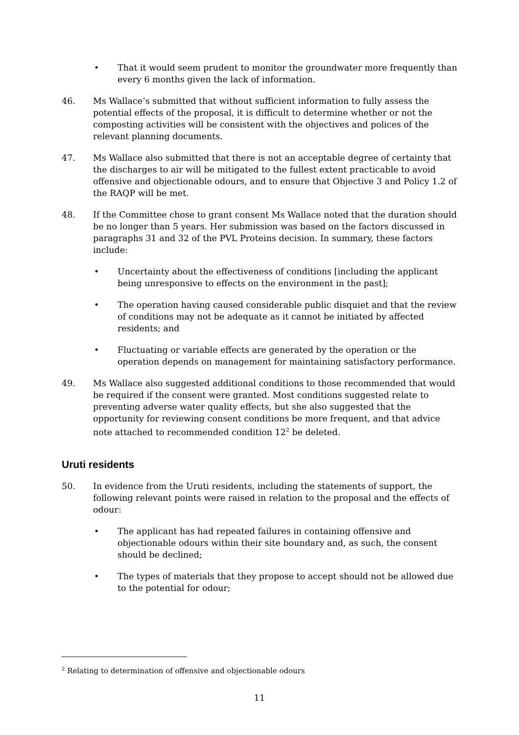• That it would seem prudent to monitor the groundwater more frequently than every 6 months given the lack of information.
46. Ms Wallace’s submitted that without sufficient information to fully assess the potential effects of the proposal, it is difficult to determine whether or not the composting activities will be consistent with the objectives and polices of the relevant planning documents.
47. Ms Wallace also submitted that there is not an acceptable degree of certainty that the discharges to air will be mitigated to the fullest extent practicable to avoid offensive and objectionable odours, and to ensure that Objective 3 and Policy 1.2 of the RAQP will be met.
48. If the Committee chose to grant consent Ms Wallace noted that the duration should be no longer than 5 years. Her submission was based on the factors discussed in paragraphs 31 and 32 of the PVL Proteins decision. In summary, these factors include:
• Uncertainty about the effectiveness of conditions [including the applicant being unresponsive to effects on the environment in the past];
• The operation having caused considerable public disquiet and that the review of conditions may not be adequate as it cannot be initiated by affected residents; and
• Fluctuating or variable effects are generated by the operation or the operation depends on management for maintaining satisfactory performance.
49. Ms Wallace also suggested additional conditions to those recommended that would be required if the consent were granted. Most conditions suggested relate to preventing adverse water quality effects, but she also suggested that the opportunity for reviewing consent conditions be more frequent, and that advice note attached to recommended condition 12<sup>2</sup> be deleted.
Uruti residents
50. In evidence from the Uruti residents, including the statements of support, the following relevant points were raised in relation to the proposal and the effects of odour:
• The applicant has had repeated failures in containing offensive and objectionable odours within their site boundary and, as such, the consent should be declined;
• The types of materials that they propose to accept should not be allowed due to the potential for odour;
<sup>2</sup> Relating to determination of offensive and objectionable odours
11